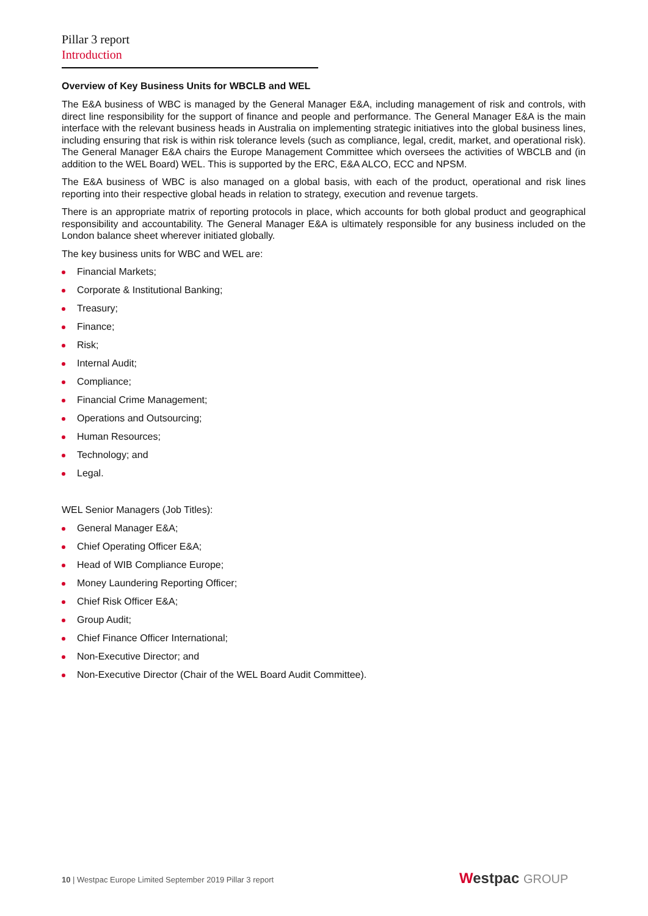Pillar 3 report
Introduction
Overview of Key Business Units for WBCLB and WEL
The E&A business of WBC is managed by the General Manager E&A, including management of risk and controls, with direct line responsibility for the support of finance and people and performance. The General Manager E&A is the main interface with the relevant business heads in Australia on implementing strategic initiatives into the global business lines, including ensuring that risk is within risk tolerance levels (such as compliance, legal, credit, market, and operational risk). The General Manager E&A chairs the Europe Management Committee which oversees the activities of WBCLB and (in addition to the WEL Board) WEL. This is supported by the ERC, E&A ALCO, ECC and NPSM.
The E&A business of WBC is also managed on a global basis, with each of the product, operational and risk lines reporting into their respective global heads in relation to strategy, execution and revenue targets.
There is an appropriate matrix of reporting protocols in place, which accounts for both global product and geographical responsibility and accountability. The General Manager E&A is ultimately responsible for any business included on the London balance sheet wherever initiated globally.
The key business units for WBC and WEL are:
Financial Markets;
Corporate & Institutional Banking;
Treasury;
Finance;
Risk;
Internal Audit;
Compliance;
Financial Crime Management;
Operations and Outsourcing;
Human Resources;
Technology; and
Legal.
WEL Senior Managers (Job Titles):
General Manager E&A;
Chief Operating Officer E&A;
Head of WIB Compliance Europe;
Money Laundering Reporting Officer;
Chief Risk Officer E&A;
Group Audit;
Chief Finance Officer International;
Non-Executive Director; and
Non-Executive Director (Chair of the WEL Board Audit Committee).
10 | Westpac Europe Limited September 2019 Pillar 3 report
Westpac GROUP